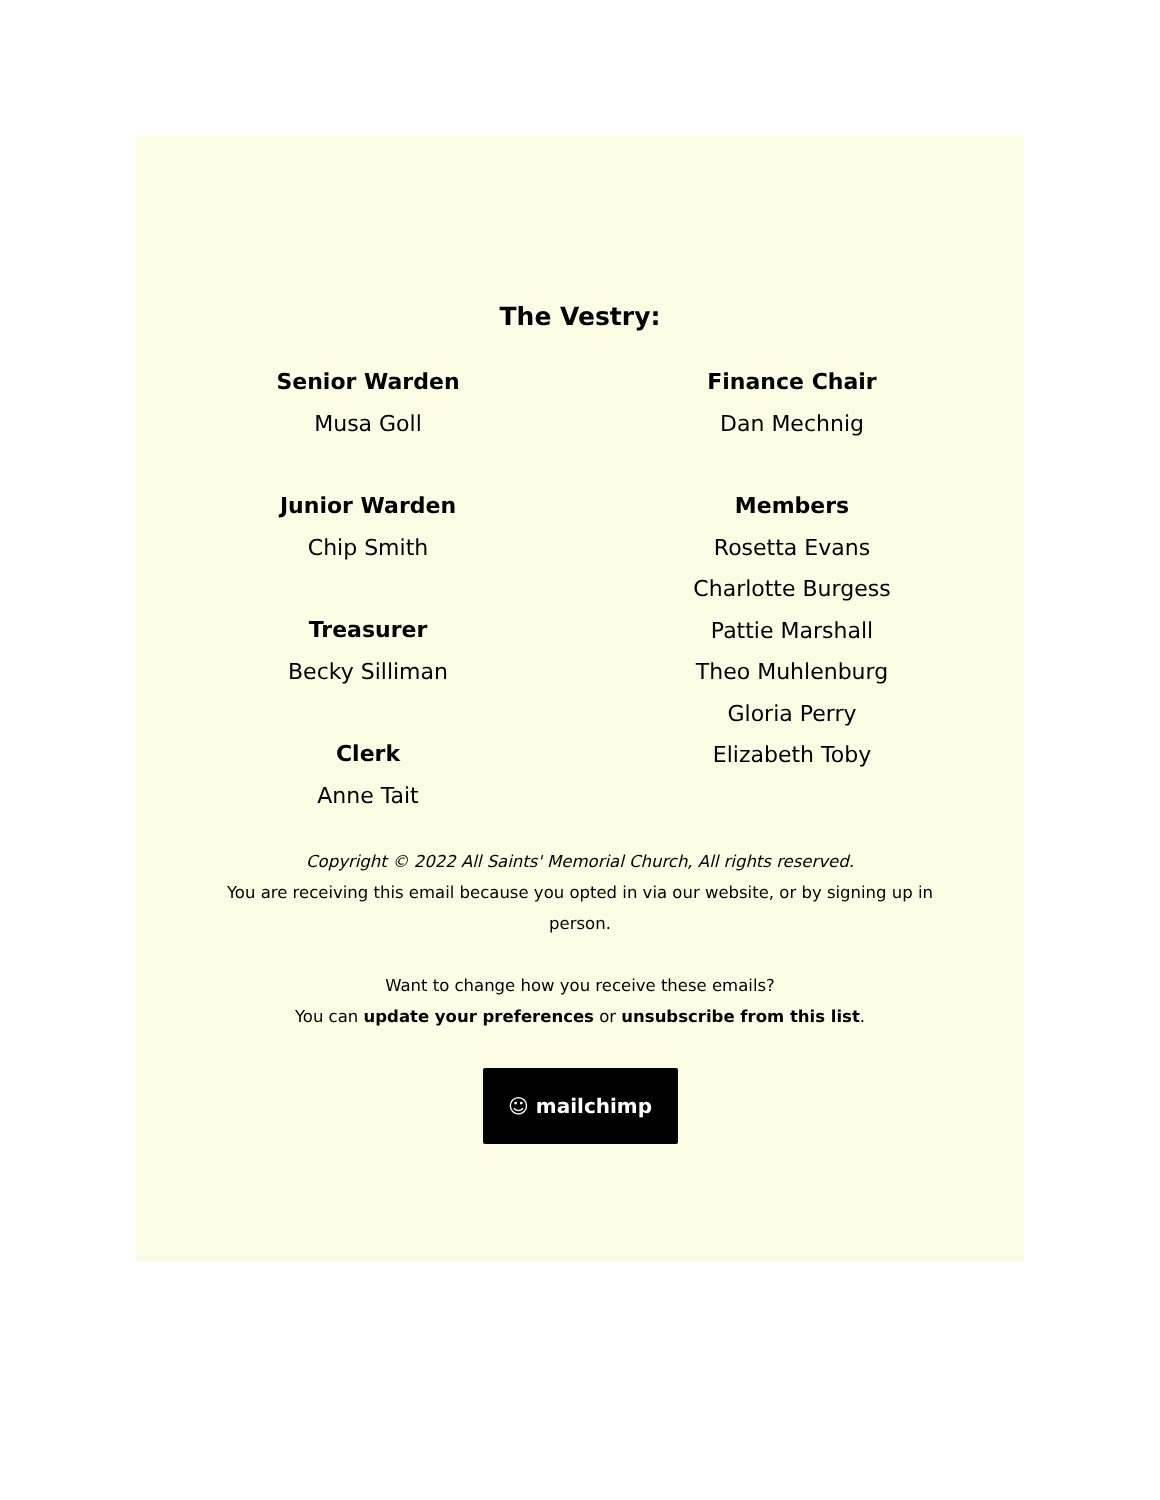The Vestry:
Senior Warden
Musa Goll
Junior Warden
Chip Smith
Treasurer
Becky Silliman
Clerk
Anne Tait
Finance Chair
Dan Mechnig
Members
Rosetta Evans
Charlotte Burgess
Pattie Marshall
Theo Muhlenburg
Gloria Perry
Elizabeth Toby
Copyright © 2022 All Saints' Memorial Church, All rights reserved.
You are receiving this email because you opted in via our website, or by signing up in person.
Want to change how you receive these emails?
You can update your preferences or unsubscribe from this list.
☺ mailchimp